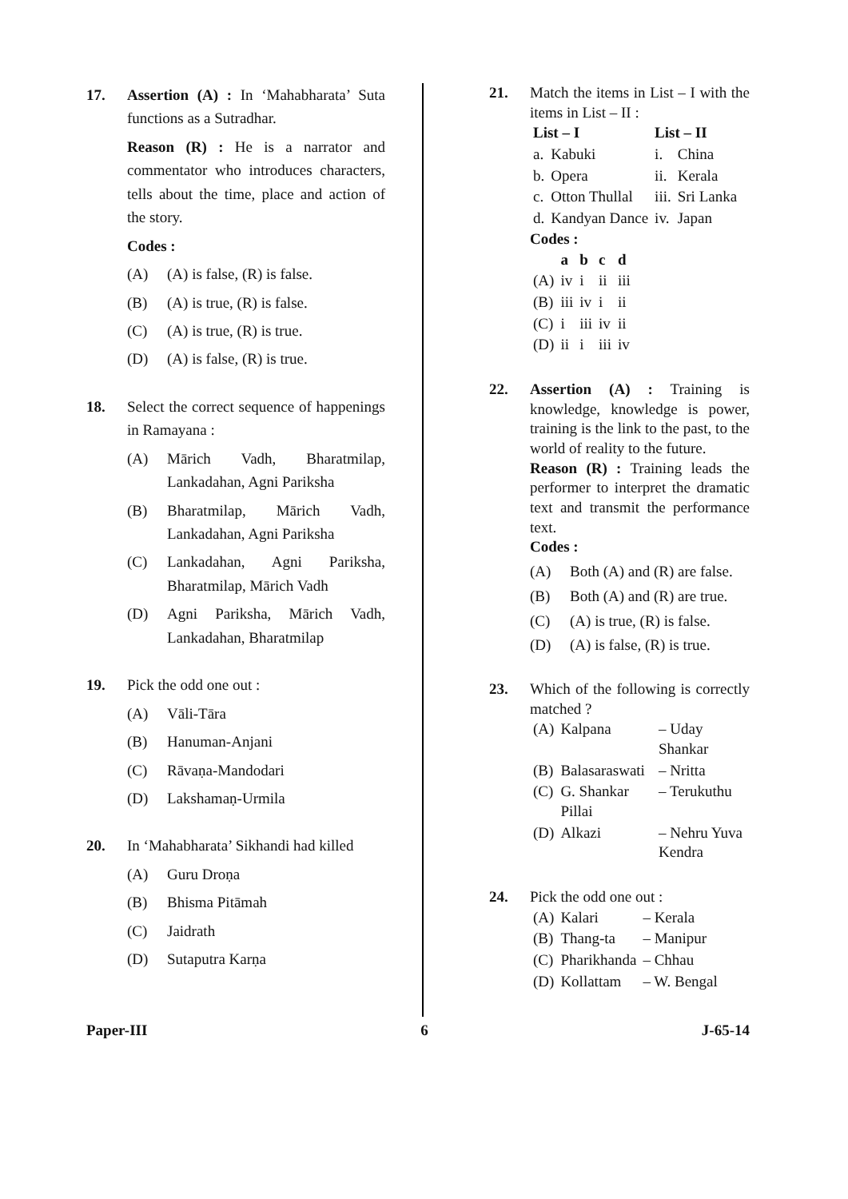17. Assertion (A) : In ‘Mahabharata’ Suta functions as a Sutradhar.
Reason (R) : He is a narrator and commentator who introduces characters, tells about the time, place and action of the story.
Codes :
(A) (A) is false, (R) is false.
(B) (A) is true, (R) is false.
(C) (A) is true, (R) is true.
(D) (A) is false, (R) is true.
18. Select the correct sequence of happenings in Ramayana :
(A) Mārich Vadh, Bharatmilap, Lankadahan, Agni Pariksha
(B) Bharatmilap, Mārich Vadh, Lankadahan, Agni Pariksha
(C) Lankadahan, Agni Pariksha, Bharatmilap, Mārich Vadh
(D) Agni Pariksha, Mārich Vadh, Lankadahan, Bharatmilap
19. Pick the odd one out :
(A) Vāli-Tāra
(B) Hanuman-Anjani
(C) Rāvaṇa-Mandodari
(D) Lakshamaṇ-Urmila
20. In ‘Mahabharata’ Sikhandi had killed
(A) Guru Droṇa
(B) Bhisma Pitāmah
(C) Jaidrath
(D) Sutaputra Karṇa
21. Match the items in List – I with the items in List – II :
| List – I | | List – II | |
| --- | --- | --- | --- |
| a. | Kabuki | i. | China |
| b. | Opera | ii. | Kerala |
| c. | Otton Thullal | iii. | Sri Lanka |
| d. | Kandyan Dance | iv. | Japan |
Codes :
| | a | b | c | d |
| --- | --- | --- | --- | --- |
| (A) | iv | i | ii | iii |
| (B) | iii | iv | i | ii |
| (C) | i | iii | iv | ii |
| (D) | ii | i | iii | iv |
22. Assertion (A) : Training is knowledge, knowledge is power, training is the link to the past, to the world of reality to the future.
Reason (R) : Training leads the performer to interpret the dramatic text and transmit the performance text.
Codes :
(A) Both (A) and (R) are false.
(B) Both (A) and (R) are true.
(C) (A) is true, (R) is false.
(D) (A) is false, (R) is true.
23. Which of the following is correctly matched ?
| (A) | Kalpana | – Uday Shankar |
| (B) | Balasaraswati | – Nritta |
| (C) | G. Shankar Pillai | – Terukuthu |
| (D) | Alkazi | – Nehru Yuva Kendra |
24. Pick the odd one out :
| (A) | Kalari | – Kerala |
| (B) | Thang-ta | – Manipur |
| (C) | Pharikhanda | – Chhau |
| (D) | Kollattam | – W. Bengal |
Paper-III 6 J-65-14